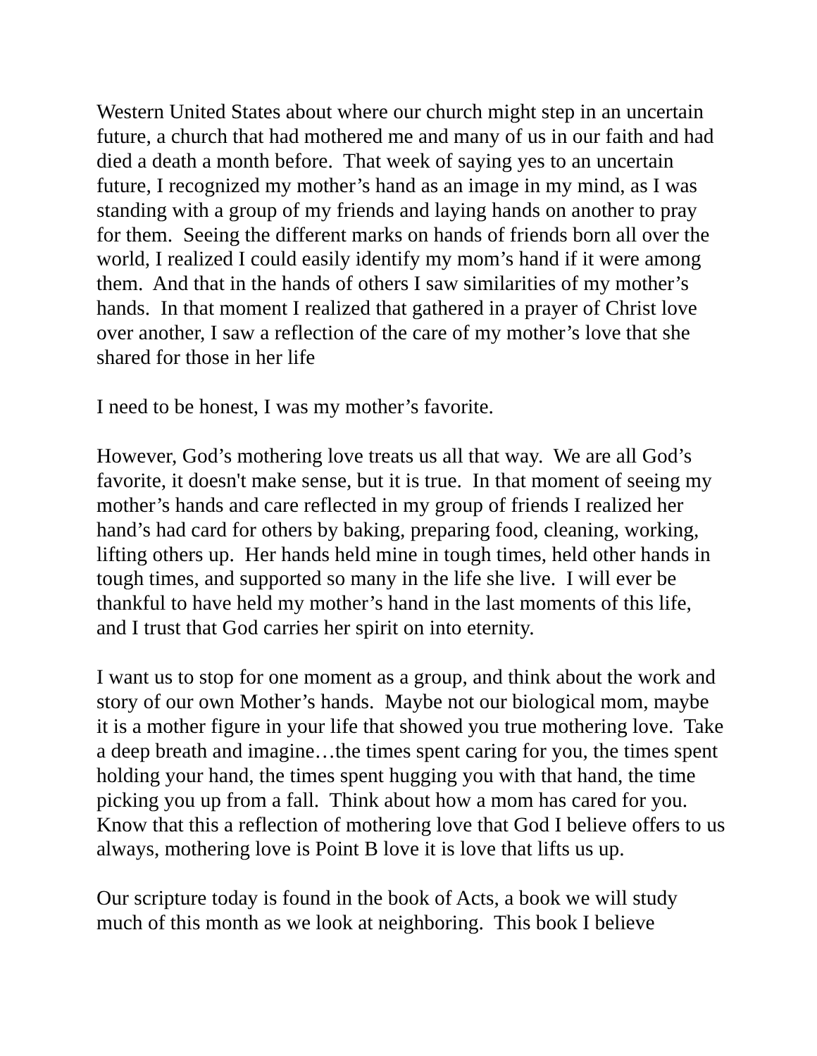Western United States about where our church might step in an uncertain future, a church that had mothered me and many of us in our faith and had died a death a month before. That week of saying yes to an uncertain future, I recognized my mother’s hand as an image in my mind, as I was standing with a group of my friends and laying hands on another to pray for them. Seeing the different marks on hands of friends born all over the world, I realized I could easily identify my mom’s hand if it were among them. And that in the hands of others I saw similarities of my mother’s hands. In that moment I realized that gathered in a prayer of Christ love over another, I saw a reflection of the care of my mother’s love that she shared for those in her life
I need to be honest, I was my mother’s favorite.
However, God’s mothering love treats us all that way. We are all God’s favorite, it doesn't make sense, but it is true. In that moment of seeing my mother’s hands and care reflected in my group of friends I realized her hand’s had card for others by baking, preparing food, cleaning, working, lifting others up. Her hands held mine in tough times, held other hands in tough times, and supported so many in the life she live. I will ever be thankful to have held my mother’s hand in the last moments of this life, and I trust that God carries her spirit on into eternity.
I want us to stop for one moment as a group, and think about the work and story of our own Mother’s hands. Maybe not our biological mom, maybe it is a mother figure in your life that showed you true mothering love. Take a deep breath and imagine…the times spent caring for you, the times spent holding your hand, the times spent hugging you with that hand, the time picking you up from a fall. Think about how a mom has cared for you. Know that this a reflection of mothering love that God I believe offers to us always, mothering love is Point B love it is love that lifts us up.
Our scripture today is found in the book of Acts, a book we will study much of this month as we look at neighboring. This book I believe